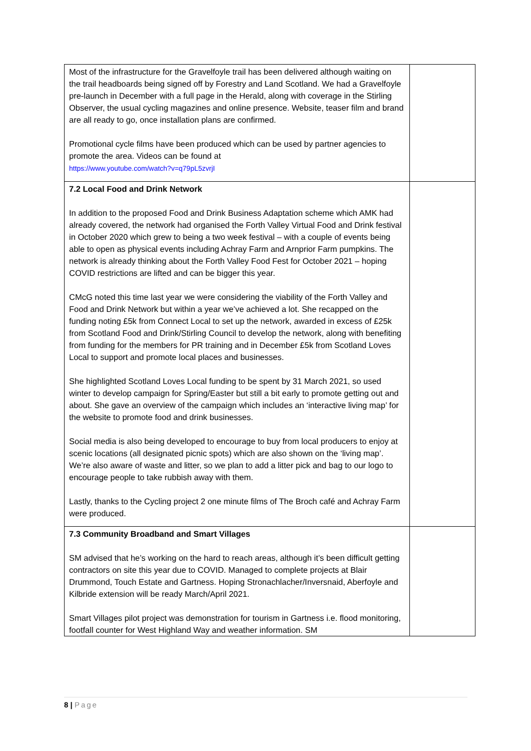| Most of the infrastructure for the Gravelfoyle trail has been delivered although waiting on the trail headboards being signed off by Forestry and Land Scotland. We had a Gravelfoyle pre-launch in December with a full page in the Herald, along with coverage in the Stirling Observer, the usual cycling magazines and online presence. Website, teaser film and brand are all ready to go, once installation plans are confirmed. Promotional cycle films have been produced which can be used by partner agencies to promote the area. Videos can be found at https://www.youtube.com/watch?v=q79pL5zvrjI | |
| 7.2 Local Food and Drink Network In addition to the proposed Food and Drink Business Adaptation scheme which AMK had already covered, the network had organised the Forth Valley Virtual Food and Drink festival in October 2020 which grew to being a two week festival – with a couple of events being able to open as physical events including Achray Farm and Arnprior Farm pumpkins. The network is already thinking about the Forth Valley Food Fest for October 2021 – hoping COVID restrictions are lifted and can be bigger this year. CMcG noted this time last year we were considering the viability of the Forth Valley and Food and Drink Network but within a year we’ve achieved a lot. She recapped on the funding noting £5k from Connect Local to set up the network, awarded in excess of £25k from Scotland Food and Drink/Stirling Council to develop the network, along with benefiting from funding for the members for PR training and in December £5k from Scotland Loves Local to support and promote local places and businesses. She highlighted Scotland Loves Local funding to be spent by 31 March 2021, so used winter to develop campaign for Spring/Easter but still a bit early to promote getting out and about. She gave an overview of the campaign which includes an ‘interactive living map’ for the website to promote food and drink businesses. Social media is also being developed to encourage to buy from local producers to enjoy at scenic locations (all designated picnic spots) which are also shown on the ‘living map’. We’re also aware of waste and litter, so we plan to add a litter pick and bag to our logo to encourage people to take rubbish away with them. Lastly, thanks to the Cycling project 2 one minute films of The Broch café and Achray Farm were produced. | |
| 7.3 Community Broadband and Smart Villages SM advised that he’s working on the hard to reach areas, although it’s been difficult getting contractors on site this year due to COVID. Managed to complete projects at Blair Drummond, Touch Estate and Gartness. Hoping Stronachlacher/Inversnaid, Aberfoyle and Kilbride extension will be ready March/April 2021. Smart Villages pilot project was demonstration for tourism in Gartness i.e. flood monitoring, footfall counter for West Highland Way and weather information. SM | |
8 | Page